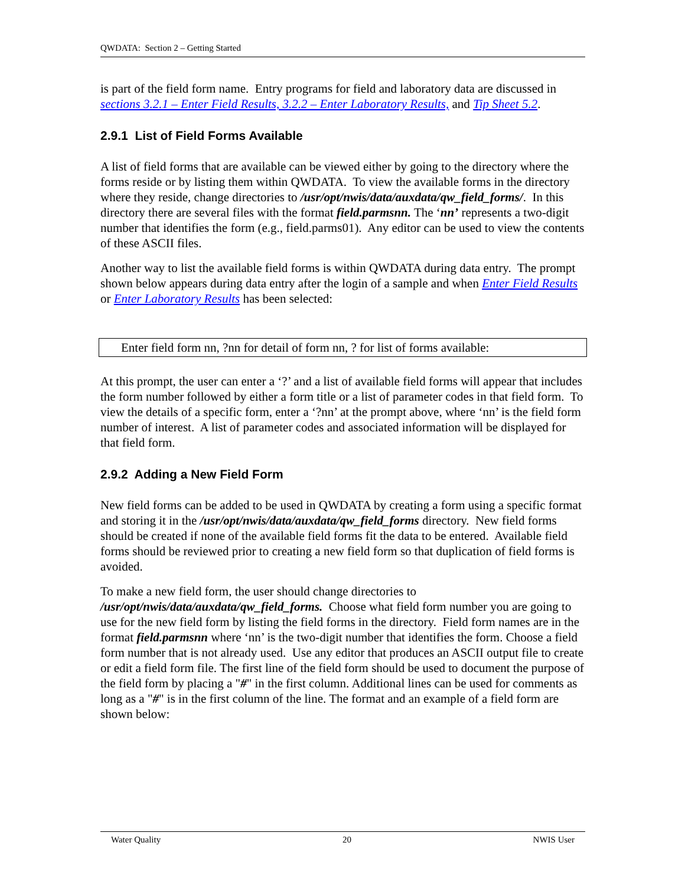QWDATA: Section 2 – Getting Started
is part of the field form name. Entry programs for field and laboratory data are discussed in sections 3.2.1 – Enter Field Results, 3.2.2 – Enter Laboratory Results, and Tip Sheet 5.2.
2.9.1 List of Field Forms Available
A list of field forms that are available can be viewed either by going to the directory where the forms reside or by listing them within QWDATA. To view the available forms in the directory where they reside, change directories to /usr/opt/nwis/data/auxdata/qw_field_forms/. In this directory there are several files with the format field.parmsnn. The ‘nn’ represents a two-digit number that identifies the form (e.g., field.parms01). Any editor can be used to view the contents of these ASCII files.
Another way to list the available field forms is within QWDATA during data entry. The prompt shown below appears during data entry after the login of a sample and when Enter Field Results or Enter Laboratory Results has been selected:
Enter field form nn, ?nn for detail of form nn, ? for list of forms available:
At this prompt, the user can enter a ‘?’ and a list of available field forms will appear that includes the form number followed by either a form title or a list of parameter codes in that field form. To view the details of a specific form, enter a ‘?nn’ at the prompt above, where ‘nn’ is the field form number of interest. A list of parameter codes and associated information will be displayed for that field form.
2.9.2 Adding a New Field Form
New field forms can be added to be used in QWDATA by creating a form using a specific format and storing it in the /usr/opt/nwis/data/auxdata/qw_field_forms directory. New field forms should be created if none of the available field forms fit the data to be entered. Available field forms should be reviewed prior to creating a new field form so that duplication of field forms is avoided.
To make a new field form, the user should change directories to /usr/opt/nwis/data/auxdata/qw_field_forms. Choose what field form number you are going to use for the new field form by listing the field forms in the directory. Field form names are in the format field.parmsnn where ‘nn’ is the two-digit number that identifies the form. Choose a field form number that is not already used. Use any editor that produces an ASCII output file to create or edit a field form file. The first line of the field form should be used to document the purpose of the field form by placing a "#" in the first column. Additional lines can be used for comments as long as a "#" is in the first column of the line. The format and an example of a field form are shown below:
Water Quality 20 NWIS User